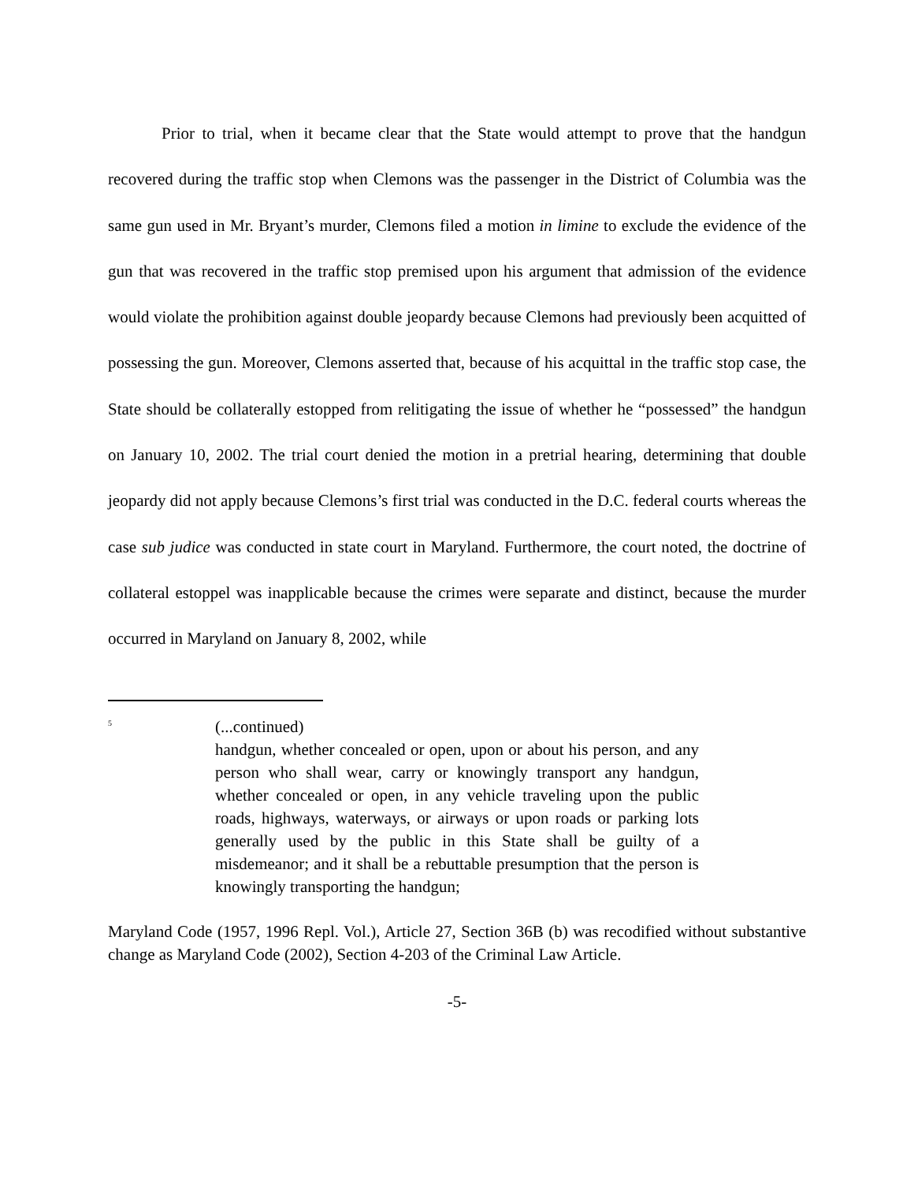Prior to trial, when it became clear that the State would attempt to prove that the handgun recovered during the traffic stop when Clemons was the passenger in the District of Columbia was the same gun used in Mr. Bryant’s murder, Clemons filed a motion in limine to exclude the evidence of the gun that was recovered in the traffic stop premised upon his argument that admission of the evidence would violate the prohibition against double jeopardy because Clemons had previously been acquitted of possessing the gun. Moreover, Clemons asserted that, because of his acquittal in the traffic stop case, the State should be collaterally estopped from relitigating the issue of whether he “possessed” the handgun on January 10, 2002. The trial court denied the motion in a pretrial hearing, determining that double jeopardy did not apply because Clemons’s first trial was conducted in the D.C. federal courts whereas the case sub judice was conducted in state court in Maryland. Furthermore, the court noted, the doctrine of collateral estoppel was inapplicable because the crimes were separate and distinct, because the murder occurred in Maryland on January 8, 2002, while
<sup>5</sup>
(...continued)
handgun, whether concealed or open, upon or about his person, and any person who shall wear, carry or knowingly transport any handgun, whether concealed or open, in any vehicle traveling upon the public roads, highways, waterways, or airways or upon roads or parking lots generally used by the public in this State shall be guilty of a misdemeanor; and it shall be a rebuttable presumption that the person is knowingly transporting the handgun;
Maryland Code (1957, 1996 Repl. Vol.), Article 27, Section 36B (b) was recodified without substantive change as Maryland Code (2002), Section 4-203 of the Criminal Law Article.
-5-